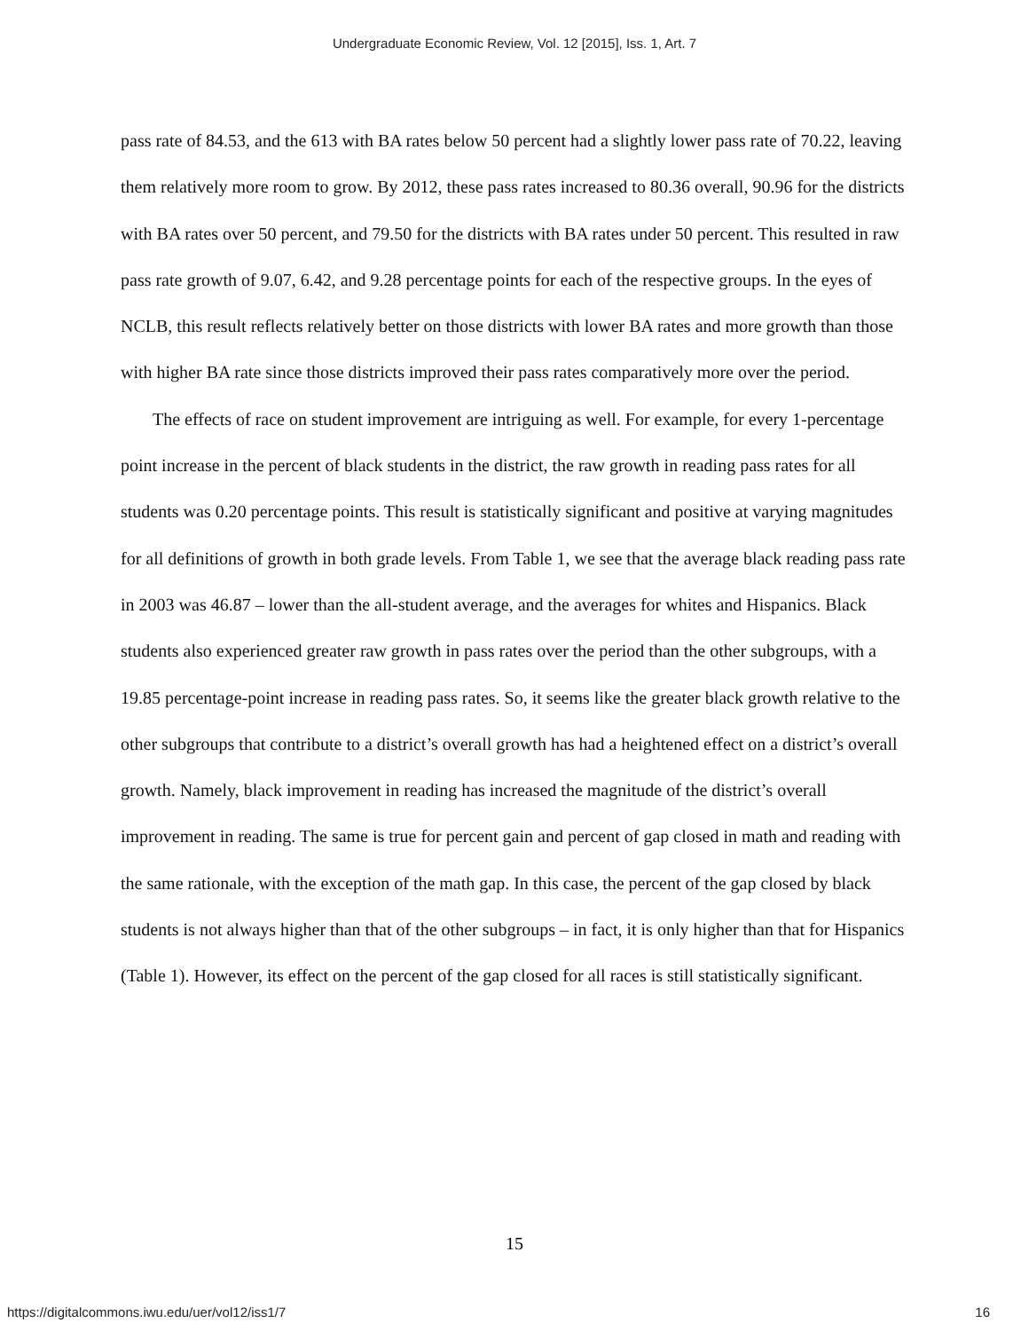Undergraduate Economic Review, Vol. 12 [2015], Iss. 1, Art. 7
pass rate of 84.53, and the 613 with BA rates below 50 percent had a slightly lower pass rate of 70.22, leaving them relatively more room to grow. By 2012, these pass rates increased to 80.36 overall, 90.96 for the districts with BA rates over 50 percent, and 79.50 for the districts with BA rates under 50 percent. This resulted in raw pass rate growth of 9.07, 6.42, and 9.28 percentage points for each of the respective groups. In the eyes of NCLB, this result reflects relatively better on those districts with lower BA rates and more growth than those with higher BA rate since those districts improved their pass rates comparatively more over the period.
The effects of race on student improvement are intriguing as well. For example, for every 1-percentage point increase in the percent of black students in the district, the raw growth in reading pass rates for all students was 0.20 percentage points. This result is statistically significant and positive at varying magnitudes for all definitions of growth in both grade levels. From Table 1, we see that the average black reading pass rate in 2003 was 46.87 – lower than the all-student average, and the averages for whites and Hispanics. Black students also experienced greater raw growth in pass rates over the period than the other subgroups, with a 19.85 percentage-point increase in reading pass rates. So, it seems like the greater black growth relative to the other subgroups that contribute to a district’s overall growth has had a heightened effect on a district’s overall growth. Namely, black improvement in reading has increased the magnitude of the district’s overall improvement in reading. The same is true for percent gain and percent of gap closed in math and reading with the same rationale, with the exception of the math gap. In this case, the percent of the gap closed by black students is not always higher than that of the other subgroups – in fact, it is only higher than that for Hispanics (Table 1). However, its effect on the percent of the gap closed for all races is still statistically significant.
15
https://digitalcommons.iwu.edu/uer/vol12/iss1/7 16